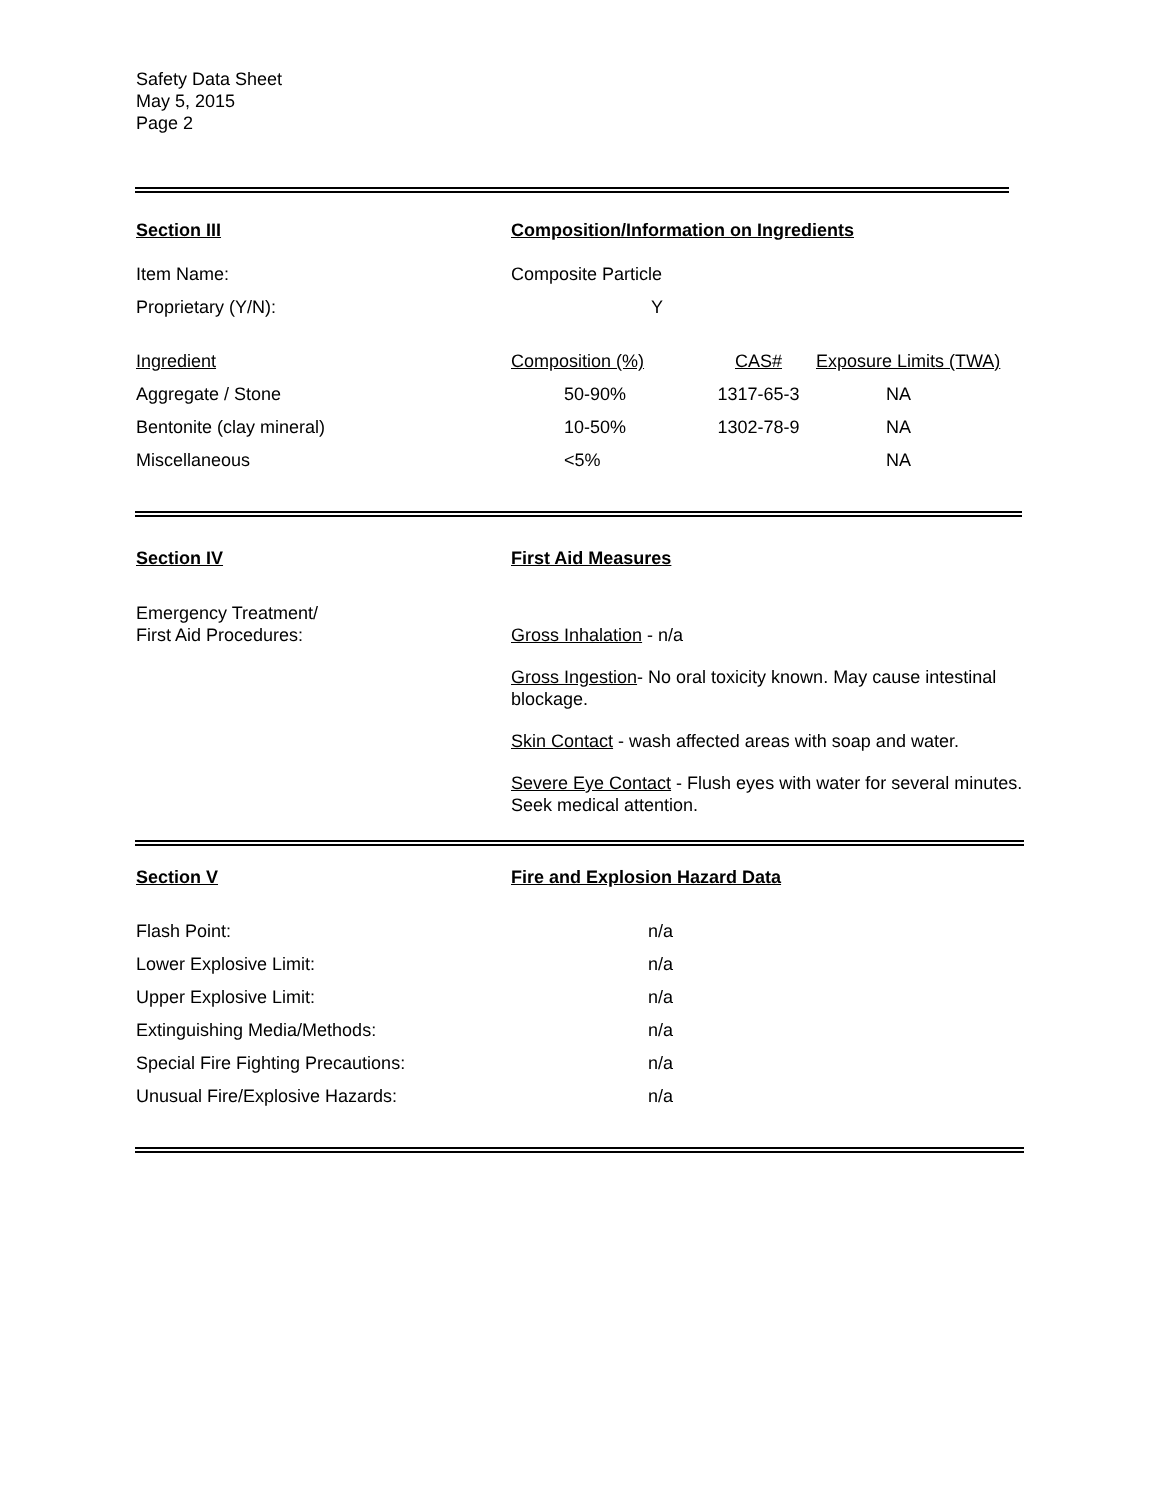Safety Data Sheet
May 5, 2015
Page 2
| Section III | Composition/Information on Ingredients | | |
| Item Name: | Composite Particle | | |
| Proprietary (Y/N): | Y | | |
| Ingredient | Composition (%) | CAS# | Exposure Limits (TWA) |
| Aggregate / Stone | 50-90% | 1317-65-3 | NA |
| Bentonite (clay mineral) | 10-50% | 1302-78-9 | NA |
| Miscellaneous | <5% | | NA |
Section IV
Emergency Treatment/
First Aid Procedures:
First Aid Measures
Gross Inhalation - n/a
Gross Ingestion- No oral toxicity known. May cause intestinal blockage.
Skin Contact - wash affected areas with soap and water.
Severe Eye Contact - Flush eyes with water for several minutes. Seek medical attention.
| Section V | Fire and Explosion Hazard Data |
| Flash Point: | n/a |
| Lower Explosive Limit: | n/a |
| Upper Explosive Limit: | n/a |
| Extinguishing Media/Methods: | n/a |
| Special Fire Fighting Precautions: | n/a |
| Unusual Fire/Explosive Hazards: | n/a |